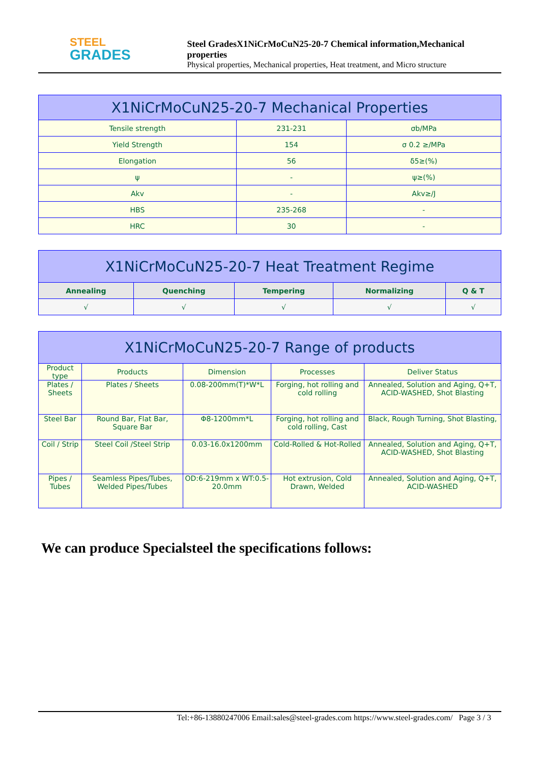STEEL
GRADES
Steel GradesX1NiCrMoCuN25-20-7 Chemical information,Mechanical properties
Physical properties, Mechanical properties, Heat treatment, and Micro structure
| X1NiCrMoCuN25-20-7 Mechanical Properties | | |
| --- | --- | --- |
| Tensile strength | 231-231 | σb/MPa |
| Yield Strength | 154 | σ 0.2 ≥/MPa |
| Elongation | 56 | δ5≥(%) |
| ψ | - | ψ≥(%) |
| Akv | - | Akv≥/J |
| HBS | 235-268 | - |
| HRC | 30 | - |
| X1NiCrMoCuN25-20-7 Heat Treatment Regime | | | | |
| --- | --- | --- | --- | --- |
| Annealing | Quenching | Tempering | Normalizing | Q & T |
| √ | √ | √ | √ | √ |
| X1NiCrMoCuN25-20-7 Range of products | | | | |
| --- | --- | --- | --- | --- |
| Product type | Products | Dimension | Processes | Deliver Status |
| Plates / Sheets | Plates / Sheets | 0.08-200mm(T)*W*L | Forging, hot rolling and cold rolling | Annealed, Solution and Aging, Q+T, ACID-WASHED, Shot Blasting |
| Steel Bar | Round Bar, Flat Bar, Square Bar | Φ8-1200mm*L | Forging, hot rolling and cold rolling, Cast | Black, Rough Turning, Shot Blasting, |
| Coil / Strip | Steel Coil /Steel Strip | 0.03-16.0x1200mm | Cold-Rolled & Hot-Rolled | Annealed, Solution and Aging, Q+T, ACID-WASHED, Shot Blasting |
| Pipes / Tubes | Seamless Pipes/Tubes, Welded Pipes/Tubes | OD:6-219mm x WT:0.5-20.0mm | Hot extrusion, Cold Drawn, Welded | Annealed, Solution and Aging, Q+T, ACID-WASHED |
We can produce Specialsteel the specifications follows:
Tel:+86-13880247006 Email:sales@steel-grades.com https://www.steel-grades.com/ Page 3 / 3